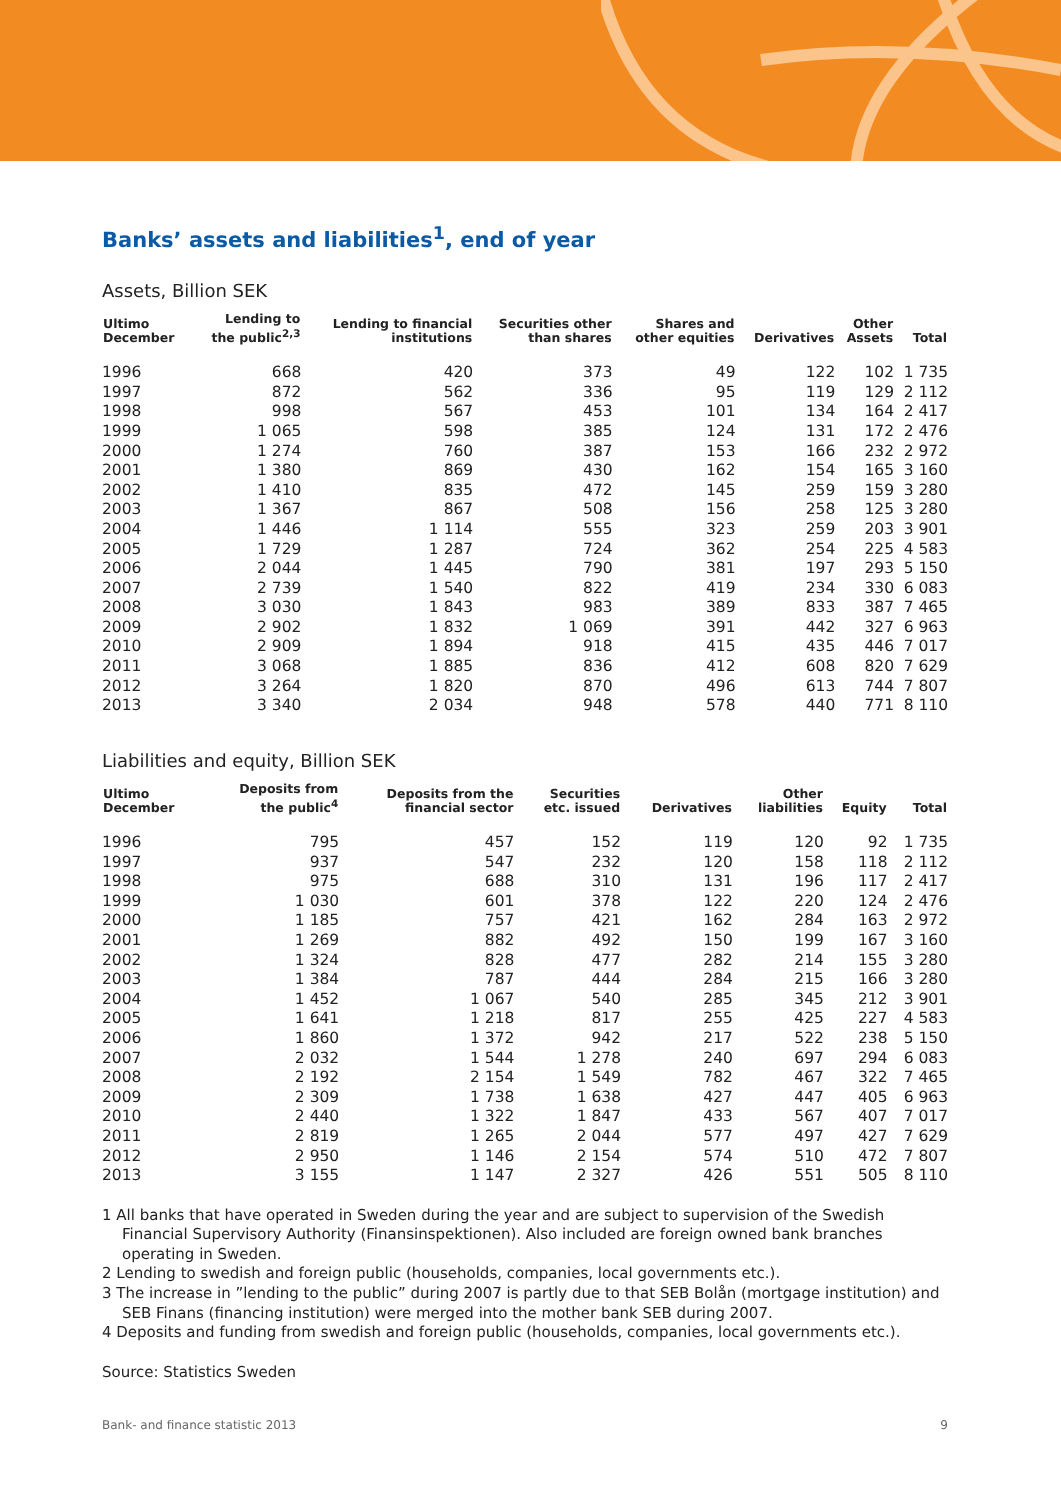Banks’ assets and liabilities<sup>1</sup>, end of year
Assets, Billion SEK
| Ultimo December | Lending to the public<sup>2,3</sup> | Lending to financial institutions | Securities other than shares | Shares and other equities | Derivatives | Other Assets | Total |
| --- | --- | --- | --- | --- | --- | --- | --- |
| 1996 | 668 | 420 | 373 | 49 | 122 | 102 | 1 735 |
| 1997 | 872 | 562 | 336 | 95 | 119 | 129 | 2 112 |
| 1998 | 998 | 567 | 453 | 101 | 134 | 164 | 2 417 |
| 1999 | 1 065 | 598 | 385 | 124 | 131 | 172 | 2 476 |
| 2000 | 1 274 | 760 | 387 | 153 | 166 | 232 | 2 972 |
| 2001 | 1 380 | 869 | 430 | 162 | 154 | 165 | 3 160 |
| 2002 | 1 410 | 835 | 472 | 145 | 259 | 159 | 3 280 |
| 2003 | 1 367 | 867 | 508 | 156 | 258 | 125 | 3 280 |
| 2004 | 1 446 | 1 114 | 555 | 323 | 259 | 203 | 3 901 |
| 2005 | 1 729 | 1 287 | 724 | 362 | 254 | 225 | 4 583 |
| 2006 | 2 044 | 1 445 | 790 | 381 | 197 | 293 | 5 150 |
| 2007 | 2 739 | 1 540 | 822 | 419 | 234 | 330 | 6 083 |
| 2008 | 3 030 | 1 843 | 983 | 389 | 833 | 387 | 7 465 |
| 2009 | 2 902 | 1 832 | 1 069 | 391 | 442 | 327 | 6 963 |
| 2010 | 2 909 | 1 894 | 918 | 415 | 435 | 446 | 7 017 |
| 2011 | 3 068 | 1 885 | 836 | 412 | 608 | 820 | 7 629 |
| 2012 | 3 264 | 1 820 | 870 | 496 | 613 | 744 | 7 807 |
| 2013 | 3 340 | 2 034 | 948 | 578 | 440 | 771 | 8 110 |
Liabilities and equity, Billion SEK
| Ultimo December | Deposits from the public<sup>4</sup> | Deposits from the financial sector | Securities etc. issued | Derivatives | Other liabilities | Equity | Total |
| --- | --- | --- | --- | --- | --- | --- | --- |
| 1996 | 795 | 457 | 152 | 119 | 120 | 92 | 1 735 |
| 1997 | 937 | 547 | 232 | 120 | 158 | 118 | 2 112 |
| 1998 | 975 | 688 | 310 | 131 | 196 | 117 | 2 417 |
| 1999 | 1 030 | 601 | 378 | 122 | 220 | 124 | 2 476 |
| 2000 | 1 185 | 757 | 421 | 162 | 284 | 163 | 2 972 |
| 2001 | 1 269 | 882 | 492 | 150 | 199 | 167 | 3 160 |
| 2002 | 1 324 | 828 | 477 | 282 | 214 | 155 | 3 280 |
| 2003 | 1 384 | 787 | 444 | 284 | 215 | 166 | 3 280 |
| 2004 | 1 452 | 1 067 | 540 | 285 | 345 | 212 | 3 901 |
| 2005 | 1 641 | 1 218 | 817 | 255 | 425 | 227 | 4 583 |
| 2006 | 1 860 | 1 372 | 942 | 217 | 522 | 238 | 5 150 |
| 2007 | 2 032 | 1 544 | 1 278 | 240 | 697 | 294 | 6 083 |
| 2008 | 2 192 | 2 154 | 1 549 | 782 | 467 | 322 | 7 465 |
| 2009 | 2 309 | 1 738 | 1 638 | 427 | 447 | 405 | 6 963 |
| 2010 | 2 440 | 1 322 | 1 847 | 433 | 567 | 407 | 7 017 |
| 2011 | 2 819 | 1 265 | 2 044 | 577 | 497 | 427 | 7 629 |
| 2012 | 2 950 | 1 146 | 2 154 | 574 | 510 | 472 | 7 807 |
| 2013 | 3 155 | 1 147 | 2 327 | 426 | 551 | 505 | 8 110 |
1 All banks that have operated in Sweden during the year and are subject to supervision of the Swedish Financial Supervisory Authority (Finansinspektionen). Also included are foreign owned bank branches operating in Sweden.
2 Lending to swedish and foreign public (households, companies, local governments etc.).
3 The increase in ”lending to the public” during 2007 is partly due to that SEB Bolån (mortgage institution) and SEB Finans (financing institution) were merged into the mother bank SEB during 2007.
4 Deposits and funding from swedish and foreign public (households, companies, local governments etc.).
Source: Statistics Sweden
Bank- and finance statistic 2013 9